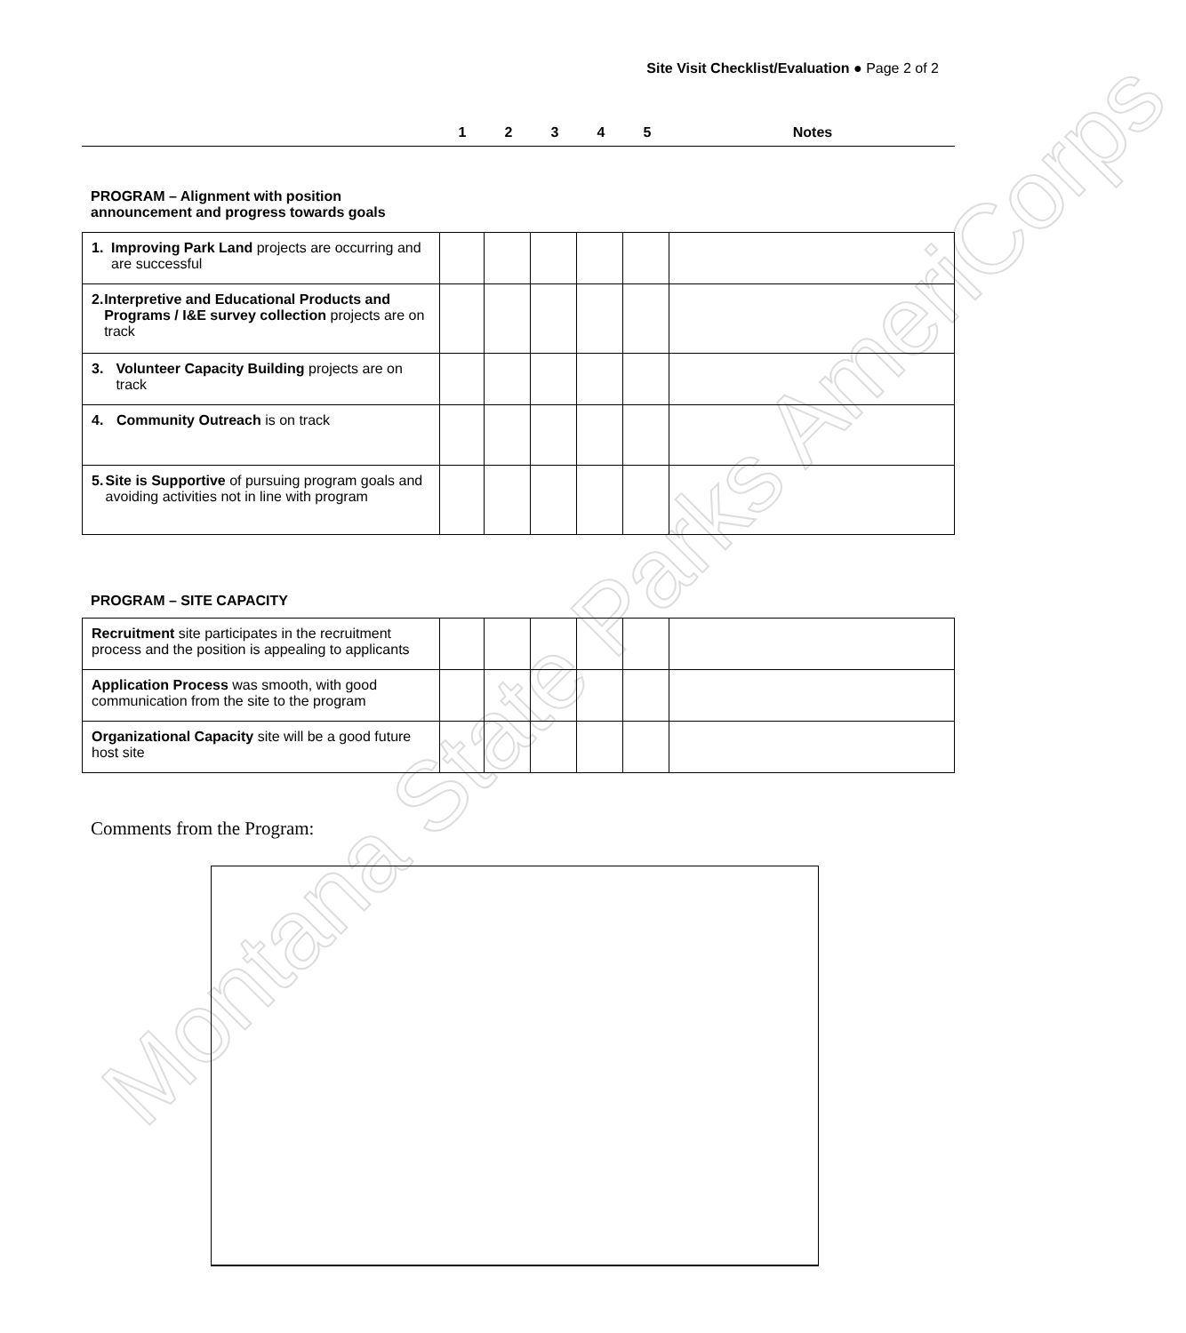Montana State Parks AmeriCorps
Site Visit Checklist/Evaluation ● Page 2 of 2
| | 1 | 2 | 3 | 4 | 5 | Notes |
PROGRAM – Alignment with position
announcement and progress towards goals
| 1. Improving Park Land projects are occurring and are successful | | | | | | |
| 2. Interpretive and Educational Products and Programs / I&E survey collection projects are on track | | | | | | |
| 3. Volunteer Capacity Building projects are on track | | | | | | |
| 4. Community Outreach is on track | | | | | | |
| 5. Site is Supportive of pursuing program goals and avoiding activities not in line with program | | | | | | |
PROGRAM – SITE CAPACITY
| Recruitment site participates in the recruitment process and the position is appealing to applicants | | | | | | |
| Application Process was smooth, with good communication from the site to the program | | | | | | |
| Organizational Capacity site will be a good future host site | | | | | | |
Comments from the Program: